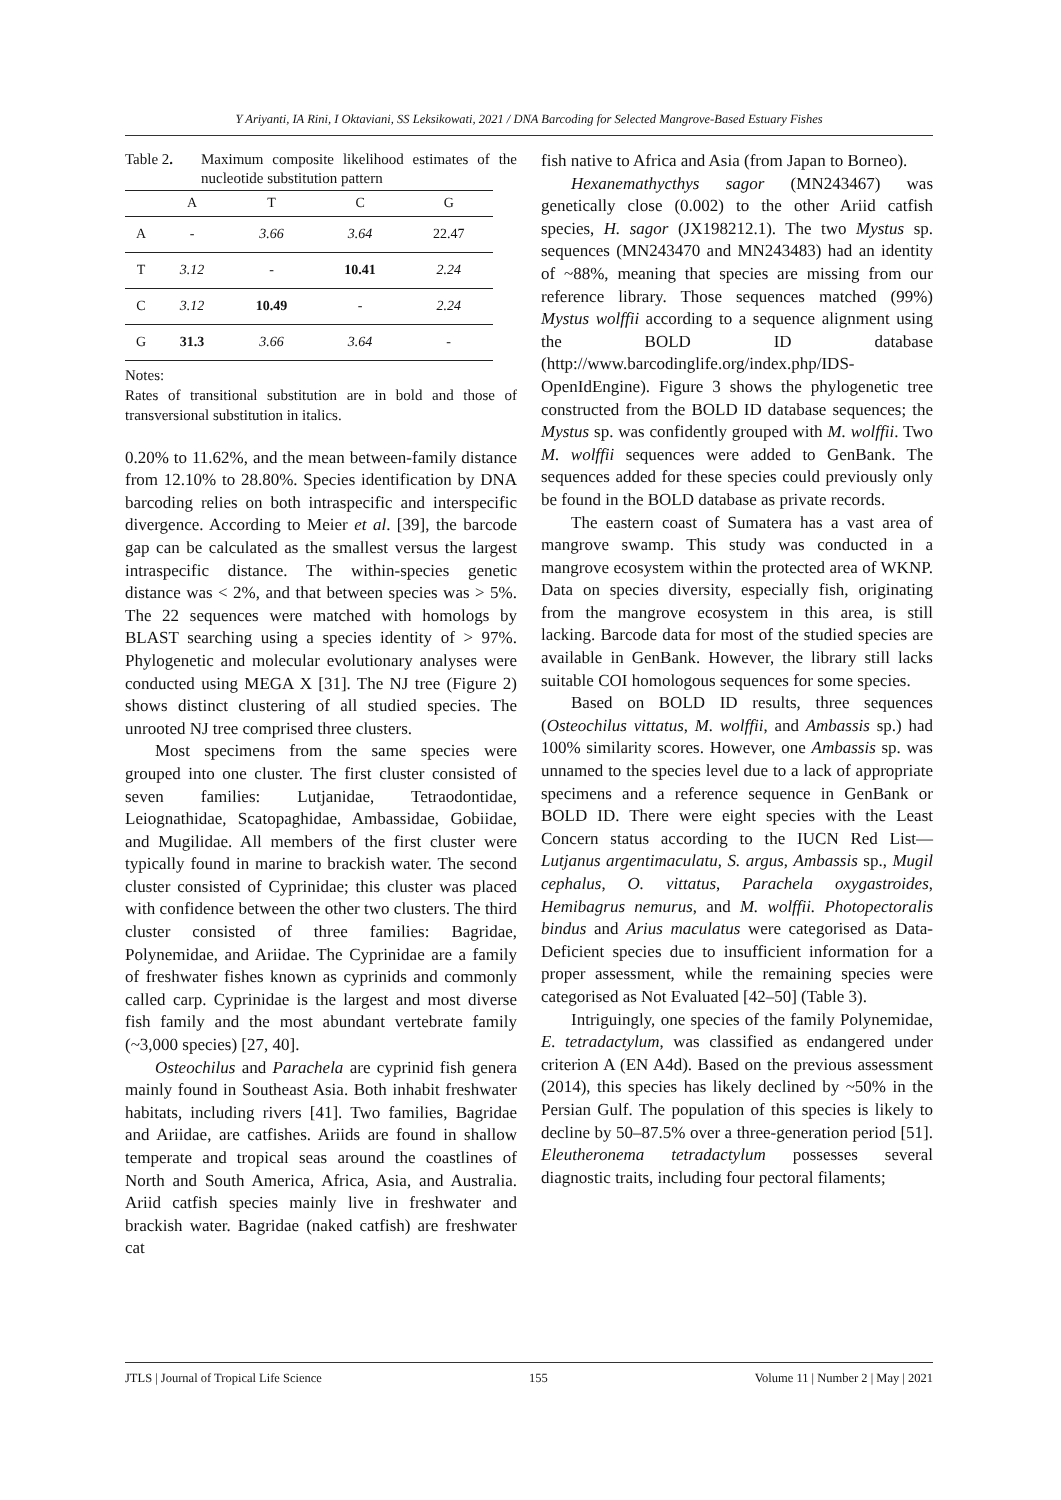Y Ariyanti, IA Rini, I Oktaviani, SS Leksikowati, 2021 / DNA Barcoding for Selected Mangrove-Based Estuary Fishes
Table 2. Maximum composite likelihood estimates of the nucleotide substitution pattern
| | A | T | C | G |
| --- | --- | --- | --- | --- |
| A | - | 3.66 | 3.64 | 22.47 |
| T | 3.12 | - | 10.41 | 2.24 |
| C | 3.12 | 10.49 | - | 2.24 |
| G | 31.3 | 3.66 | 3.64 | - |
Notes:
Rates of transitional substitution are in bold and those of transversional substitution in italics.
0.20% to 11.62%, and the mean between-family distance from 12.10% to 28.80%. Species identification by DNA barcoding relies on both intraspecific and interspecific divergence. According to Meier et al. [39], the barcode gap can be calculated as the smallest versus the largest intraspecific distance. The within-species genetic distance was < 2%, and that between species was > 5%. The 22 sequences were matched with homologs by BLAST searching using a species identity of > 97%. Phylogenetic and molecular evolutionary analyses were conducted using MEGA X [31]. The NJ tree (Figure 2) shows distinct clustering of all studied species. The unrooted NJ tree comprised three clusters.
Most specimens from the same species were grouped into one cluster. The first cluster consisted of seven families: Lutjanidae, Tetraodontidae, Leiognathidae, Scatopaghidae, Ambassidae, Gobiidae, and Mugilidae. All members of the first cluster were typically found in marine to brackish water. The second cluster consisted of Cyprinidae; this cluster was placed with confidence between the other two clusters. The third cluster consisted of three families: Bagridae, Polynemidae, and Ariidae. The Cyprinidae are a family of freshwater fishes known as cyprinids and commonly called carp. Cyprinidae is the largest and most diverse fish family and the most abundant vertebrate family (~3,000 species) [27, 40].
Osteochilus and Parachela are cyprinid fish genera mainly found in Southeast Asia. Both inhabit freshwater habitats, including rivers [41]. Two families, Bagridae and Ariidae, are catfishes. Ariids are found in shallow temperate and tropical seas around the coastlines of North and South America, Africa, Asia, and Australia. Ariid catfish species mainly live in freshwater and brackish water. Bagridae (naked catfish) are freshwater cat
fish native to Africa and Asia (from Japan to Borneo).
Hexanemathycthys sagor (MN243467) was genetically close (0.002) to the other Ariid catfish species, H. sagor (JX198212.1). The two Mystus sp. sequences (MN243470 and MN243483) had an identity of ~88%, meaning that species are missing from our reference library. Those sequences matched (99%) Mystus wolffii according to a sequence alignment using the BOLD ID database (http://www.barcodinglife.org/index.php/IDS-OpenIdEngine). Figure 3 shows the phylogenetic tree constructed from the BOLD ID database sequences; the Mystus sp. was confidently grouped with M. wolffii. Two M. wolffii sequences were added to GenBank. The sequences added for these species could previously only be found in the BOLD database as private records.
The eastern coast of Sumatera has a vast area of mangrove swamp. This study was conducted in a mangrove ecosystem within the protected area of WKNP. Data on species diversity, especially fish, originating from the mangrove ecosystem in this area, is still lacking. Barcode data for most of the studied species are available in GenBank. However, the library still lacks suitable COI homologous sequences for some species.
Based on BOLD ID results, three sequences (Osteochilus vittatus, M. wolffii, and Ambassis sp.) had 100% similarity scores. However, one Ambassis sp. was unnamed to the species level due to a lack of appropriate specimens and a reference sequence in GenBank or BOLD ID. There were eight species with the Least Concern status according to the IUCN Red List—Lutjanus argentimaculatu, S. argus, Ambassis sp., Mugil cephalus, O. vittatus, Parachela oxygastroides, Hemibagrus nemurus, and M. wolffii. Photopectoralis bindus and Arius maculatus were categorised as Data-Deficient species due to insufficient information for a proper assessment, while the remaining species were categorised as Not Evaluated [42–50] (Table 3).
Intriguingly, one species of the family Polynemidae, E. tetradactylum, was classified as endangered under criterion A (EN A4d). Based on the previous assessment (2014), this species has likely declined by ~50% in the Persian Gulf. The population of this species is likely to decline by 50–87.5% over a three-generation period [51]. Eleutheronema tetradactylum possesses several diagnostic traits, including four pectoral filaments;
JTLS | Journal of Tropical Life Science 155 Volume 11 | Number 2 | May | 2021